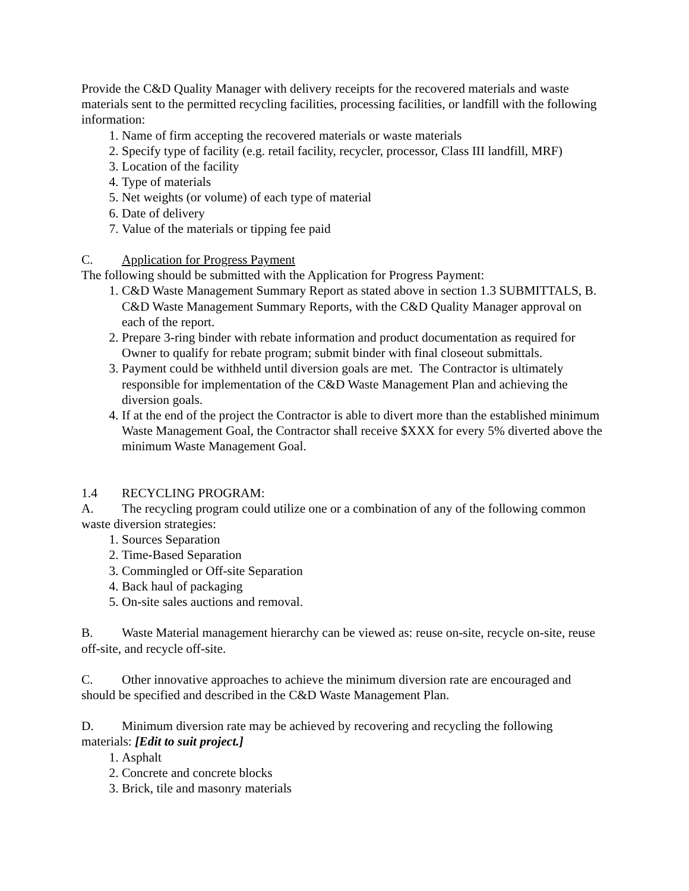Provide the C&D Quality Manager with delivery receipts for the recovered materials and waste materials sent to the permitted recycling facilities, processing facilities, or landfill with the following information:
1. Name of firm accepting the recovered materials or waste materials
2. Specify type of facility (e.g. retail facility, recycler, processor, Class III landfill, MRF)
3. Location of the facility
4. Type of materials
5. Net weights (or volume) of each type of material
6. Date of delivery
7. Value of the materials or tipping fee paid
C. Application for Progress Payment
The following should be submitted with the Application for Progress Payment:
1. C&D Waste Management Summary Report as stated above in section 1.3 SUBMITTALS, B. C&D Waste Management Summary Reports, with the C&D Quality Manager approval on each of the report.
2. Prepare 3-ring binder with rebate information and product documentation as required for Owner to qualify for rebate program; submit binder with final closeout submittals.
3. Payment could be withheld until diversion goals are met. The Contractor is ultimately responsible for implementation of the C&D Waste Management Plan and achieving the diversion goals.
4. If at the end of the project the Contractor is able to divert more than the established minimum Waste Management Goal, the Contractor shall receive $XXX for every 5% diverted above the minimum Waste Management Goal.
1.4 RECYCLING PROGRAM:
A. The recycling program could utilize one or a combination of any of the following common waste diversion strategies:
1. Sources Separation
2. Time-Based Separation
3. Commingled or Off-site Separation
4. Back haul of packaging
5. On-site sales auctions and removal.
B. Waste Material management hierarchy can be viewed as: reuse on-site, recycle on-site, reuse off-site, and recycle off-site.
C. Other innovative approaches to achieve the minimum diversion rate are encouraged and should be specified and described in the C&D Waste Management Plan.
D. Minimum diversion rate may be achieved by recovering and recycling the following materials: [Edit to suit project.]
1. Asphalt
2. Concrete and concrete blocks
3. Brick, tile and masonry materials